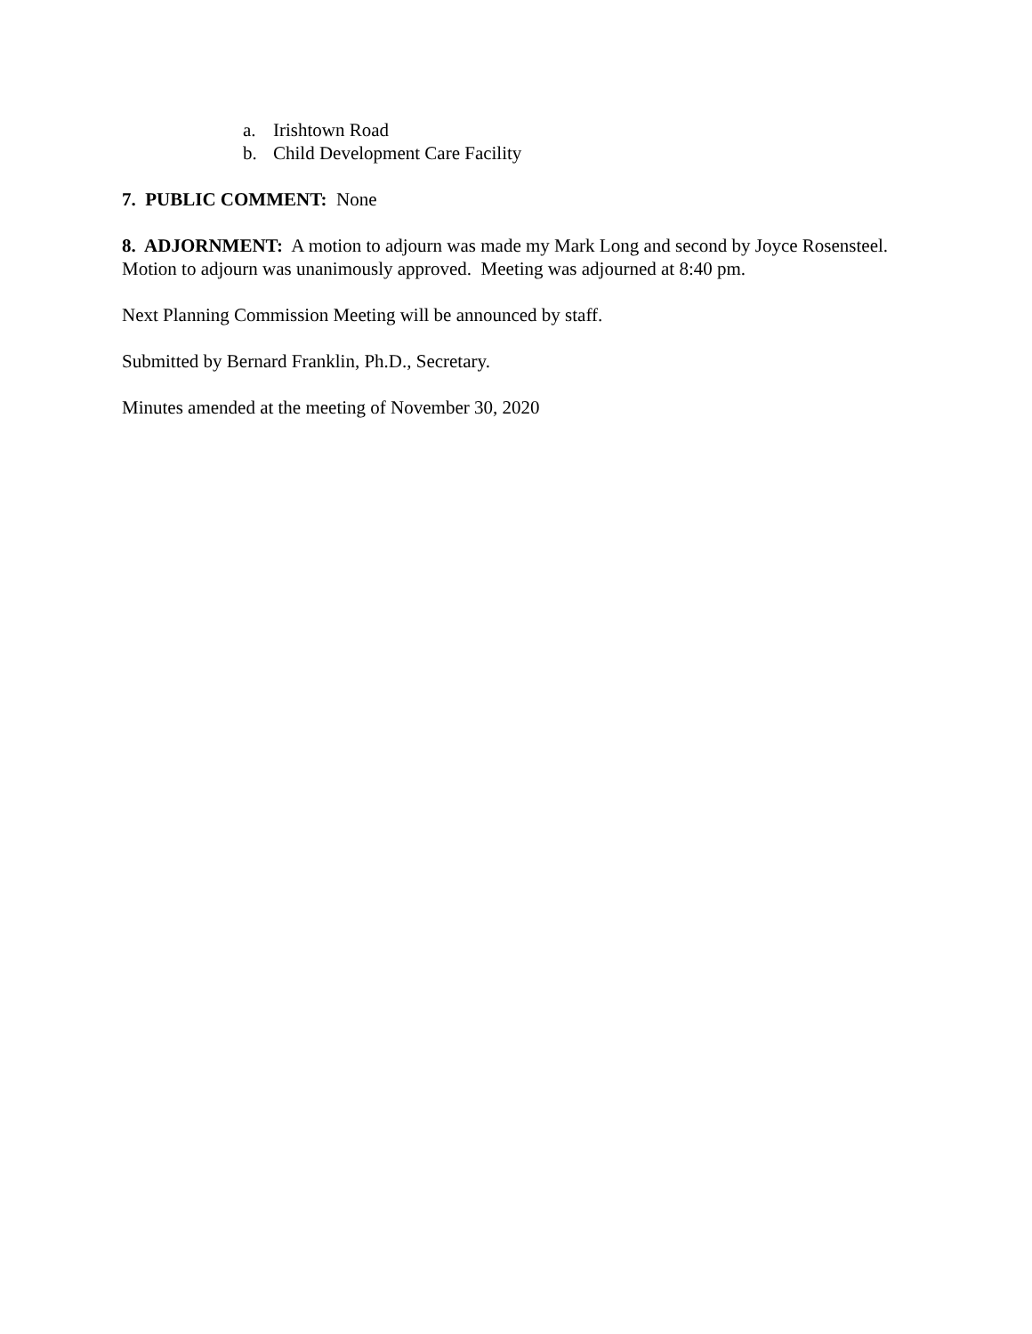a. Irishtown Road
b. Child Development Care Facility
7. PUBLIC COMMENT: None
8. ADJORNMENT: A motion to adjourn was made my Mark Long and second by Joyce Rosensteel. Motion to adjourn was unanimously approved. Meeting was adjourned at 8:40 pm.
Next Planning Commission Meeting will be announced by staff.
Submitted by Bernard Franklin, Ph.D., Secretary.
Minutes amended at the meeting of November 30, 2020